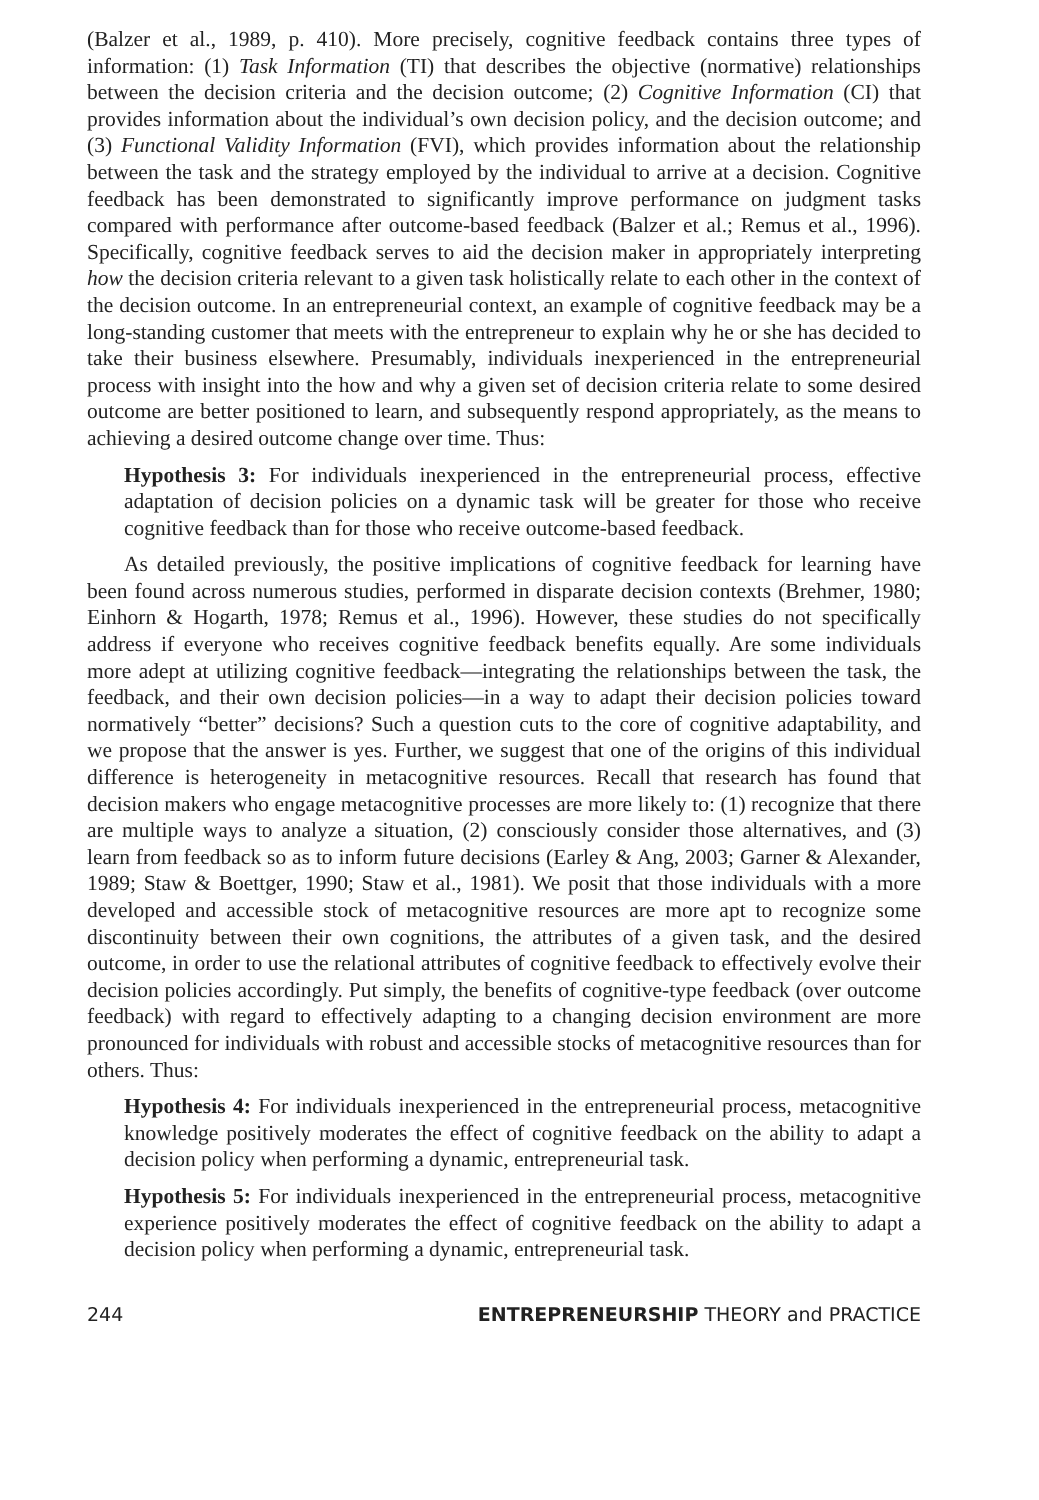(Balzer et al., 1989, p. 410). More precisely, cognitive feedback contains three types of information: (1) Task Information (TI) that describes the objective (normative) relationships between the decision criteria and the decision outcome; (2) Cognitive Information (CI) that provides information about the individual’s own decision policy, and the decision outcome; and (3) Functional Validity Information (FVI), which provides information about the relationship between the task and the strategy employed by the individual to arrive at a decision. Cognitive feedback has been demonstrated to significantly improve performance on judgment tasks compared with performance after outcome-based feedback (Balzer et al.; Remus et al., 1996). Specifically, cognitive feedback serves to aid the decision maker in appropriately interpreting how the decision criteria relevant to a given task holistically relate to each other in the context of the decision outcome. In an entrepreneurial context, an example of cognitive feedback may be a long-standing customer that meets with the entrepreneur to explain why he or she has decided to take their business elsewhere. Presumably, individuals inexperienced in the entrepreneurial process with insight into the how and why a given set of decision criteria relate to some desired outcome are better positioned to learn, and subsequently respond appropriately, as the means to achieving a desired outcome change over time. Thus:
Hypothesis 3: For individuals inexperienced in the entrepreneurial process, effective adaptation of decision policies on a dynamic task will be greater for those who receive cognitive feedback than for those who receive outcome-based feedback.
As detailed previously, the positive implications of cognitive feedback for learning have been found across numerous studies, performed in disparate decision contexts (Brehmer, 1980; Einhorn & Hogarth, 1978; Remus et al., 1996). However, these studies do not specifically address if everyone who receives cognitive feedback benefits equally. Are some individuals more adept at utilizing cognitive feedback—integrating the relationships between the task, the feedback, and their own decision policies—in a way to adapt their decision policies toward normatively “better” decisions? Such a question cuts to the core of cognitive adaptability, and we propose that the answer is yes. Further, we suggest that one of the origins of this individual difference is heterogeneity in metacognitive resources. Recall that research has found that decision makers who engage metacognitive processes are more likely to: (1) recognize that there are multiple ways to analyze a situation, (2) consciously consider those alternatives, and (3) learn from feedback so as to inform future decisions (Earley & Ang, 2003; Garner & Alexander, 1989; Staw & Boettger, 1990; Staw et al., 1981). We posit that those individuals with a more developed and accessible stock of metacognitive resources are more apt to recognize some discontinuity between their own cognitions, the attributes of a given task, and the desired outcome, in order to use the relational attributes of cognitive feedback to effectively evolve their decision policies accordingly. Put simply, the benefits of cognitive-type feedback (over outcome feedback) with regard to effectively adapting to a changing decision environment are more pronounced for individuals with robust and accessible stocks of metacognitive resources than for others. Thus:
Hypothesis 4: For individuals inexperienced in the entrepreneurial process, metacognitive knowledge positively moderates the effect of cognitive feedback on the ability to adapt a decision policy when performing a dynamic, entrepreneurial task.
Hypothesis 5: For individuals inexperienced in the entrepreneurial process, metacognitive experience positively moderates the effect of cognitive feedback on the ability to adapt a decision policy when performing a dynamic, entrepreneurial task.
244 ENTREPRENEURSHIP THEORY and PRACTICE